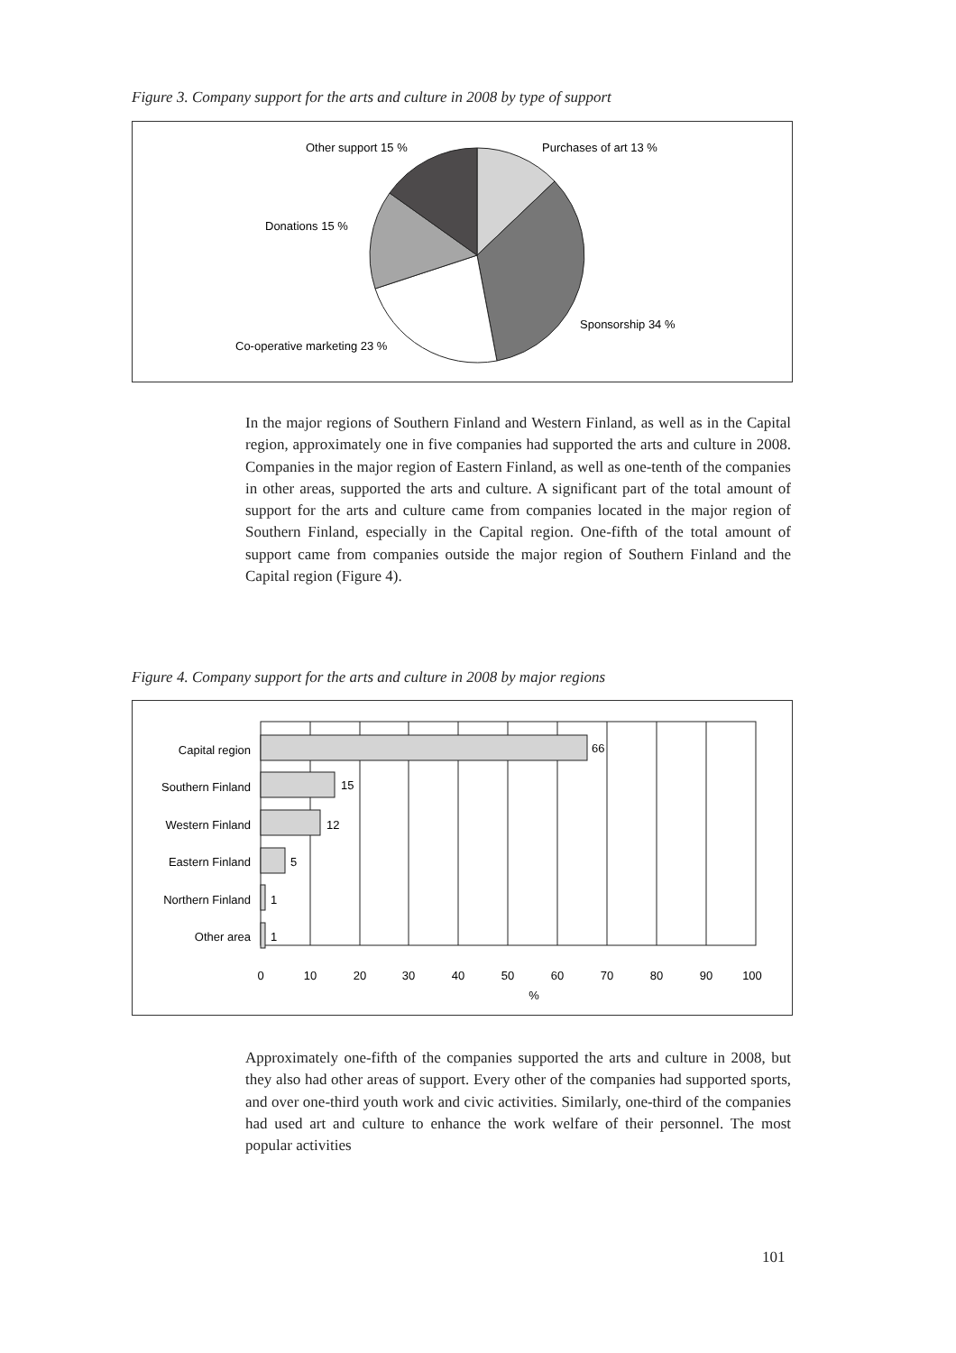Figure 3. Company support for the arts and culture in 2008 by type of support
Other support 15 %
Purchases of art 13 %
Donations 15 %
Sponsorship 34 %
Co-operative marketing 23 %
In the major regions of Southern Finland and Western Finland, as well as in the Capital region, approximately one in five companies had supported the arts and culture in 2008. Companies in the major region of Eastern Finland, as well as one-tenth of the companies in other areas, supported the arts and culture. A significant part of the total amount of support for the arts and culture came from companies located in the major region of Southern Finland, especially in the Capital region. One-fifth of the total amount of support came from companies outside the major region of Southern Finland and the Capital region (Figure 4).
Figure 4. Company support for the arts and culture in 2008 by major regions
Capital region
Southern Finland
Western Finland
Eastern Finland
Northern Finland
Other area
66
15
12
5
1
1
0
10
20
30
40
50
60
70
80
90
100
%
Approximately one-fifth of the companies supported the arts and culture in 2008, but they also had other areas of support. Every other of the companies had supported sports, and over one-third youth work and civic activities. Similarly, one-third of the companies had used art and culture to enhance the work welfare of their personnel. The most popular activities
101